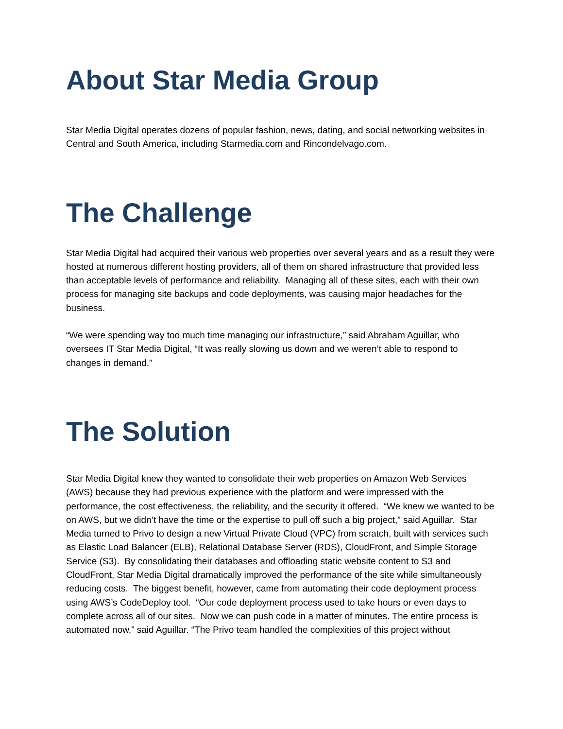About Star Media Group
Star Media Digital operates dozens of popular fashion, news, dating, and social networking websites in Central and South America, including Starmedia.com and Rincondelvago.com.
The Challenge
Star Media Digital had acquired their various web properties over several years and as a result they were hosted at numerous different hosting providers, all of them on shared infrastructure that provided less than acceptable levels of performance and reliability. Managing all of these sites, each with their own process for managing site backups and code deployments, was causing major headaches for the business.
“We were spending way too much time managing our infrastructure,” said Abraham Aguillar, who oversees IT Star Media Digital, “It was really slowing us down and we weren’t able to respond to changes in demand.”
The Solution
Star Media Digital knew they wanted to consolidate their web properties on Amazon Web Services (AWS) because they had previous experience with the platform and were impressed with the performance, the cost effectiveness, the reliability, and the security it offered. “We knew we wanted to be on AWS, but we didn’t have the time or the expertise to pull off such a big project,” said Aguillar. Star Media turned to Privo to design a new Virtual Private Cloud (VPC) from scratch, built with services such as Elastic Load Balancer (ELB), Relational Database Server (RDS), CloudFront, and Simple Storage Service (S3). By consolidating their databases and offloading static website content to S3 and CloudFront, Star Media Digital dramatically improved the performance of the site while simultaneously reducing costs. The biggest benefit, however, came from automating their code deployment process using AWS’s CodeDeploy tool. “Our code deployment process used to take hours or even days to complete across all of our sites. Now we can push code in a matter of minutes. The entire process is automated now,” said Aguillar. “The Privo team handled the complexities of this project without